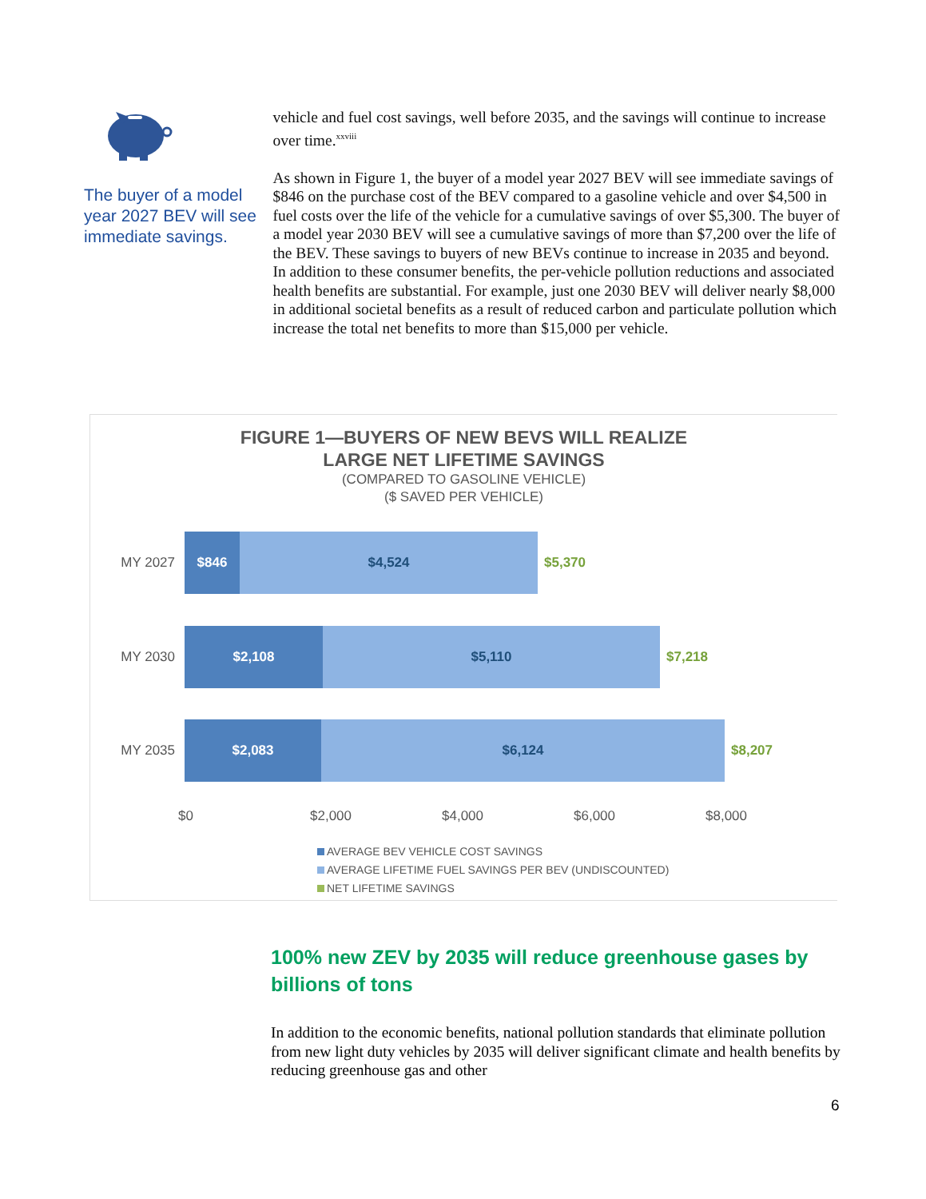The buyer of a model year 2027 BEV will see immediate savings.
vehicle and fuel cost savings, well before 2035, and the savings will continue to increase over time.<sup>xxviii</sup>
As shown in Figure 1, the buyer of a model year 2027 BEV will see immediate savings of $846 on the purchase cost of the BEV compared to a gasoline vehicle and over $4,500 in fuel costs over the life of the vehicle for a cumulative savings of over $5,300. The buyer of a model year 2030 BEV will see a cumulative savings of more than $7,200 over the life of the BEV. These savings to buyers of new BEVs continue to increase in 2035 and beyond. In addition to these consumer benefits, the per-vehicle pollution reductions and associated health benefits are substantial. For example, just one 2030 BEV will deliver nearly $8,000 in additional societal benefits as a result of reduced carbon and particulate pollution which increase the total net benefits to more than $15,000 per vehicle.
FIGURE 1—BUYERS OF NEW BEVS WILL REALIZE
LARGE NET LIFETIME SAVINGS
(COMPARED TO GASOLINE VEHICLE)
($ SAVED PER VEHICLE)
MY 2027
$846 $4,524
$5,370
MY 2030
$2,108 $5,110
$7,218
MY 2035
$2,083 $6,124
$8,207
$0 $2,000 $4,000 $6,000 $8,000
AVERAGE BEV VEHICLE COST SAVINGS
AVERAGE LIFETIME FUEL SAVINGS PER BEV (UNDISCOUNTED)
NET LIFETIME SAVINGS
100% new ZEV by 2035 will reduce greenhouse gases by billions of tons
In addition to the economic benefits, national pollution standards that eliminate pollution from new light duty vehicles by 2035 will deliver significant climate and health benefits by reducing greenhouse gas and other
6